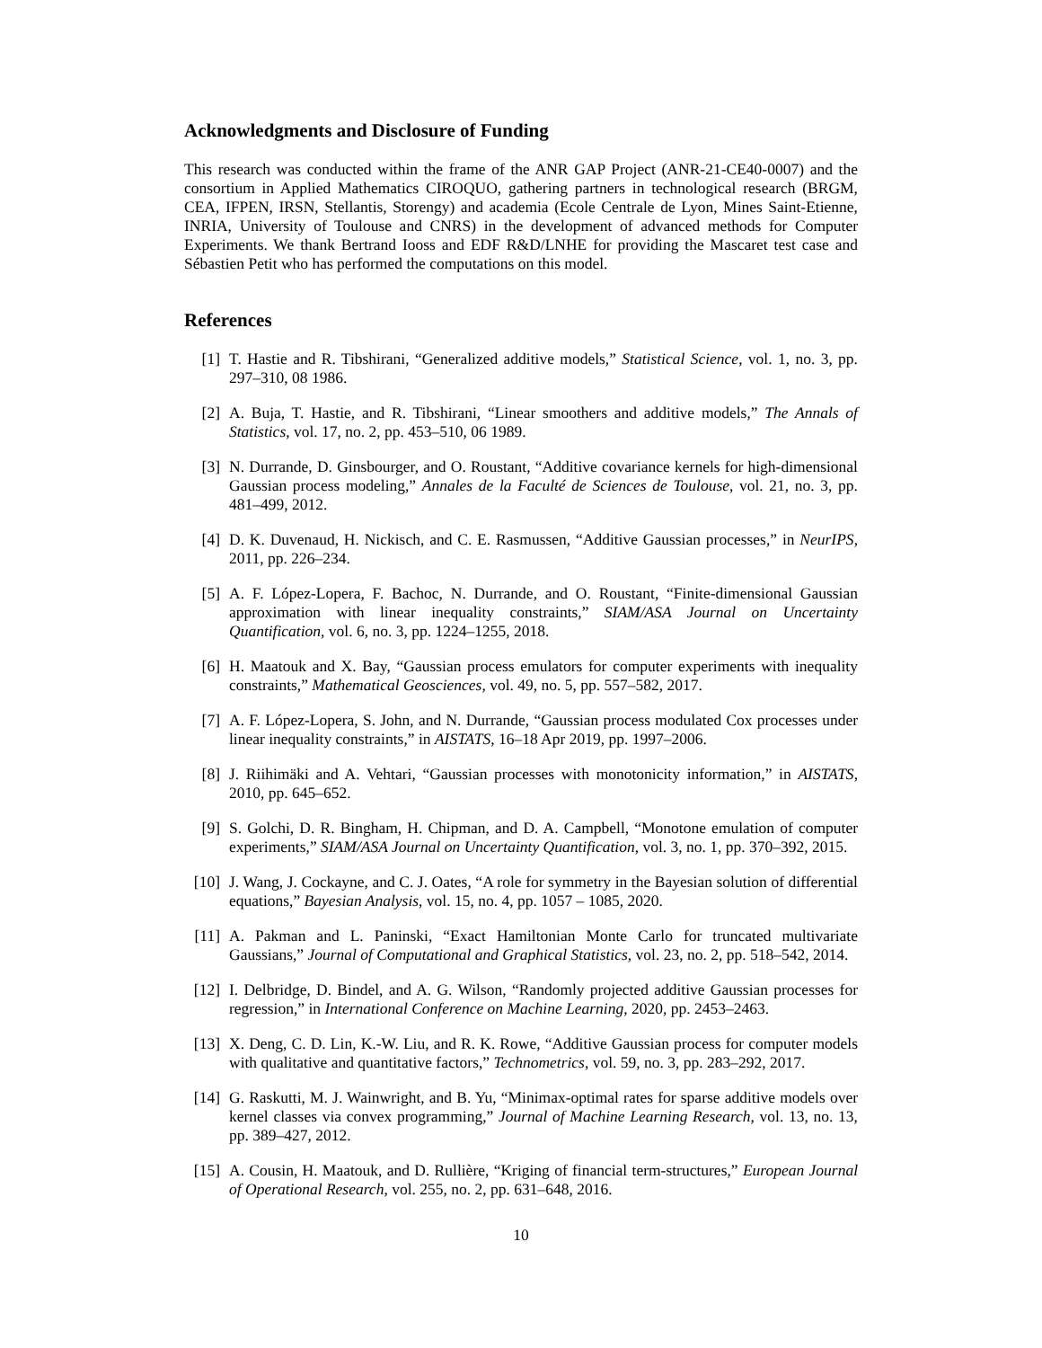Acknowledgments and Disclosure of Funding
This research was conducted within the frame of the ANR GAP Project (ANR-21-CE40-0007) and the consortium in Applied Mathematics CIROQUO, gathering partners in technological research (BRGM, CEA, IFPEN, IRSN, Stellantis, Storengy) and academia (Ecole Centrale de Lyon, Mines Saint-Etienne, INRIA, University of Toulouse and CNRS) in the development of advanced methods for Computer Experiments. We thank Bertrand Iooss and EDF R&D/LNHE for providing the Mascaret test case and Sébastien Petit who has performed the computations on this model.
References
[1] T. Hastie and R. Tibshirani, “Generalized additive models,” Statistical Science, vol. 1, no. 3, pp. 297–310, 08 1986.
[2] A. Buja, T. Hastie, and R. Tibshirani, “Linear smoothers and additive models,” The Annals of Statistics, vol. 17, no. 2, pp. 453–510, 06 1989.
[3] N. Durrande, D. Ginsbourger, and O. Roustant, “Additive covariance kernels for high-dimensional Gaussian process modeling,” Annales de la Faculté de Sciences de Toulouse, vol. 21, no. 3, pp. 481–499, 2012.
[4] D. K. Duvenaud, H. Nickisch, and C. E. Rasmussen, “Additive Gaussian processes,” in NeurIPS, 2011, pp. 226–234.
[5] A. F. López-Lopera, F. Bachoc, N. Durrande, and O. Roustant, “Finite-dimensional Gaussian approximation with linear inequality constraints,” SIAM/ASA Journal on Uncertainty Quantification, vol. 6, no. 3, pp. 1224–1255, 2018.
[6] H. Maatouk and X. Bay, “Gaussian process emulators for computer experiments with inequality constraints,” Mathematical Geosciences, vol. 49, no. 5, pp. 557–582, 2017.
[7] A. F. López-Lopera, S. John, and N. Durrande, “Gaussian process modulated Cox processes under linear inequality constraints,” in AISTATS, 16–18 Apr 2019, pp. 1997–2006.
[8] J. Riihimäki and A. Vehtari, “Gaussian processes with monotonicity information,” in AISTATS, 2010, pp. 645–652.
[9] S. Golchi, D. R. Bingham, H. Chipman, and D. A. Campbell, “Monotone emulation of computer experiments,” SIAM/ASA Journal on Uncertainty Quantification, vol. 3, no. 1, pp. 370–392, 2015.
[10] J. Wang, J. Cockayne, and C. J. Oates, “A role for symmetry in the Bayesian solution of differential equations,” Bayesian Analysis, vol. 15, no. 4, pp. 1057 – 1085, 2020.
[11] A. Pakman and L. Paninski, “Exact Hamiltonian Monte Carlo for truncated multivariate Gaussians,” Journal of Computational and Graphical Statistics, vol. 23, no. 2, pp. 518–542, 2014.
[12] I. Delbridge, D. Bindel, and A. G. Wilson, “Randomly projected additive Gaussian processes for regression,” in International Conference on Machine Learning, 2020, pp. 2453–2463.
[13] X. Deng, C. D. Lin, K.-W. Liu, and R. K. Rowe, “Additive Gaussian process for computer models with qualitative and quantitative factors,” Technometrics, vol. 59, no. 3, pp. 283–292, 2017.
[14] G. Raskutti, M. J. Wainwright, and B. Yu, “Minimax-optimal rates for sparse additive models over kernel classes via convex programming,” Journal of Machine Learning Research, vol. 13, no. 13, pp. 389–427, 2012.
[15] A. Cousin, H. Maatouk, and D. Rullière, “Kriging of financial term-structures,” European Journal of Operational Research, vol. 255, no. 2, pp. 631–648, 2016.
10